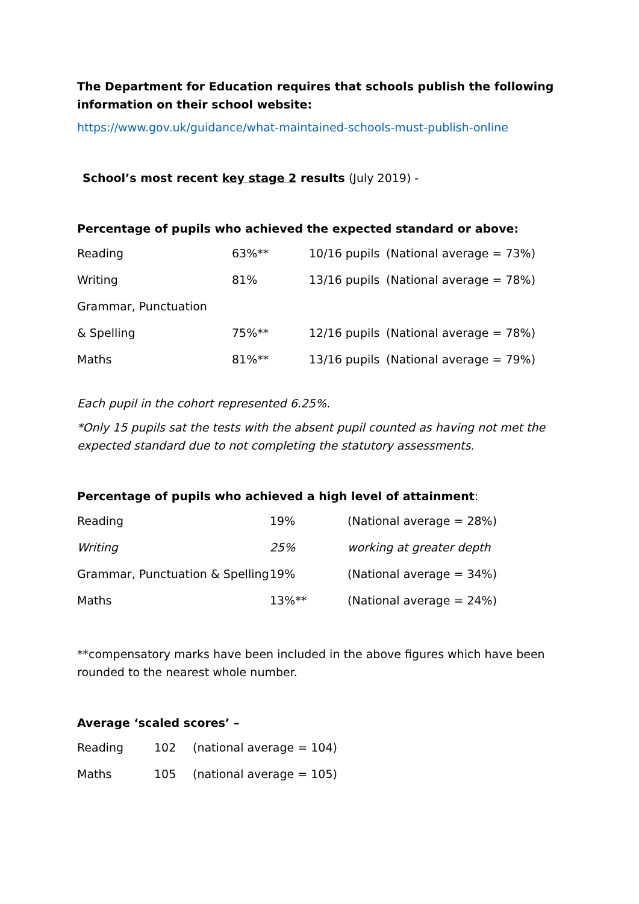The Department for Education requires that schools publish the following information on their school website:
https://www.gov.uk/guidance/what-maintained-schools-must-publish-online
School’s most recent key stage 2 results (July 2019) -
Percentage of pupils who achieved the expected standard or above:
| Reading | 63%** | 10/16 pupils | (National average = 73%) |
| Writing | 81% | 13/16 pupils | (National average = 78%) |
| Grammar, Punctuation | | | |
| & Spelling | 75%** | 12/16 pupils | (National average = 78%) |
| Maths | 81%** | 13/16 pupils | (National average = 79%) |
Each pupil in the cohort represented 6.25%.
*Only 15 pupils sat the tests with the absent pupil counted as having not met the expected standard due to not completing the statutory assessments.
Percentage of pupils who achieved a high level of attainment:
| Reading | 19% | (National average = 28%) |
| Writing | 25% | working at greater depth |
| Grammar, Punctuation & Spelling | 19% | (National average = 34%) |
| Maths | 13%** | (National average = 24%) |
**compensatory marks have been included in the above figures which have been rounded to the nearest whole number.
Average ‘scaled scores’ –
| Reading | 102 | (national average = 104) |
| Maths | 105 | (national average = 105) |